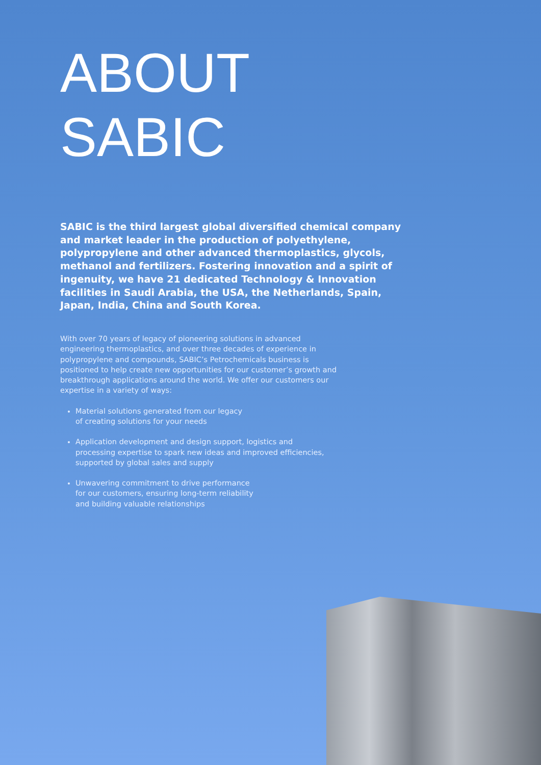ABOUT
SABIC
SABIC is the third largest global diversified chemical company and market leader in the production of polyethylene, polypropylene and other advanced thermoplastics, glycols, methanol and fertilizers. Fostering innovation and a spirit of ingenuity, we have 21 dedicated Technology & Innovation facilities in Saudi Arabia, the USA, the Netherlands, Spain, Japan, India, China and South Korea.
With over 70 years of legacy of pioneering solutions in advanced engineering thermoplastics, and over three decades of experience in polypropylene and compounds, SABIC’s Petrochemicals business is positioned to help create new opportunities for our customer’s growth and breakthrough applications around the world. We offer our customers our expertise in a variety of ways:
Material solutions generated from our legacy
of creating solutions for your needs
Application development and design support, logistics and processing expertise to spark new ideas and improved efficiencies, supported by global sales and supply
Unwavering commitment to drive performance
for our customers, ensuring long-term reliability
and building valuable relationships